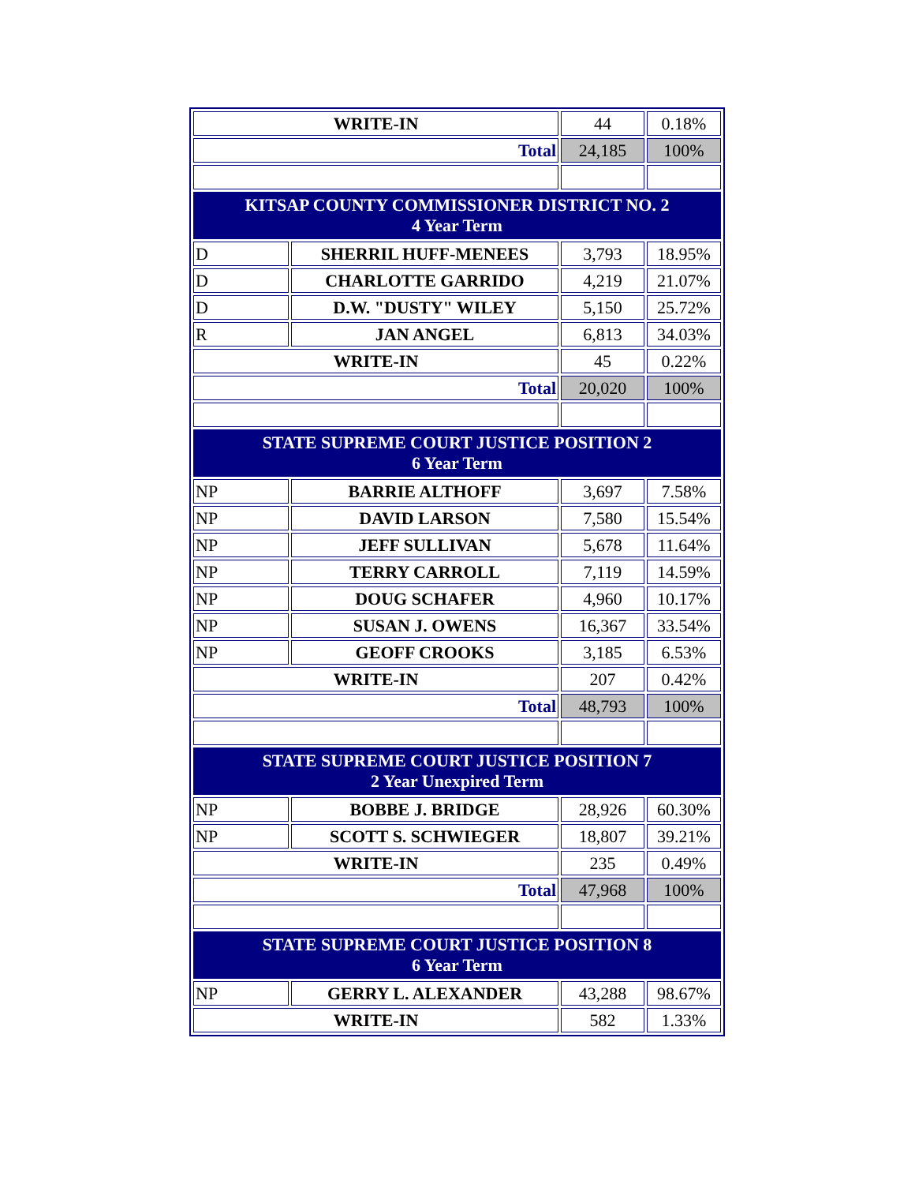| WRITE-IN | | 44 | 0.18% |
| Total | | 24,185 | 100% |
| KITSAP COUNTY COMMISSIONER DISTRICT NO. 2 4 Year Term | | | |
| D | SHERRIL HUFF-MENEES | 3,793 | 18.95% |
| D | CHARLOTTE GARRIDO | 4,219 | 21.07% |
| D | D.W. "DUSTY" WILEY | 5,150 | 25.72% |
| R | JAN ANGEL | 6,813 | 34.03% |
| WRITE-IN | | 45 | 0.22% |
| Total | | 20,020 | 100% |
| STATE SUPREME COURT JUSTICE POSITION 2 6 Year Term | | | |
| NP | BARRIE ALTHOFF | 3,697 | 7.58% |
| NP | DAVID LARSON | 7,580 | 15.54% |
| NP | JEFF SULLIVAN | 5,678 | 11.64% |
| NP | TERRY CARROLL | 7,119 | 14.59% |
| NP | DOUG SCHAFER | 4,960 | 10.17% |
| NP | SUSAN J. OWENS | 16,367 | 33.54% |
| NP | GEOFF CROOKS | 3,185 | 6.53% |
| WRITE-IN | | 207 | 0.42% |
| Total | | 48,793 | 100% |
| STATE SUPREME COURT JUSTICE POSITION 7 2 Year Unexpired Term | | | |
| NP | BOBBE J. BRIDGE | 28,926 | 60.30% |
| NP | SCOTT S. SCHWIEGER | 18,807 | 39.21% |
| WRITE-IN | | 235 | 0.49% |
| Total | | 47,968 | 100% |
| STATE SUPREME COURT JUSTICE POSITION 8 6 Year Term | | | |
| NP | GERRY L. ALEXANDER | 43,288 | 98.67% |
| WRITE-IN | | 582 | 1.33% |